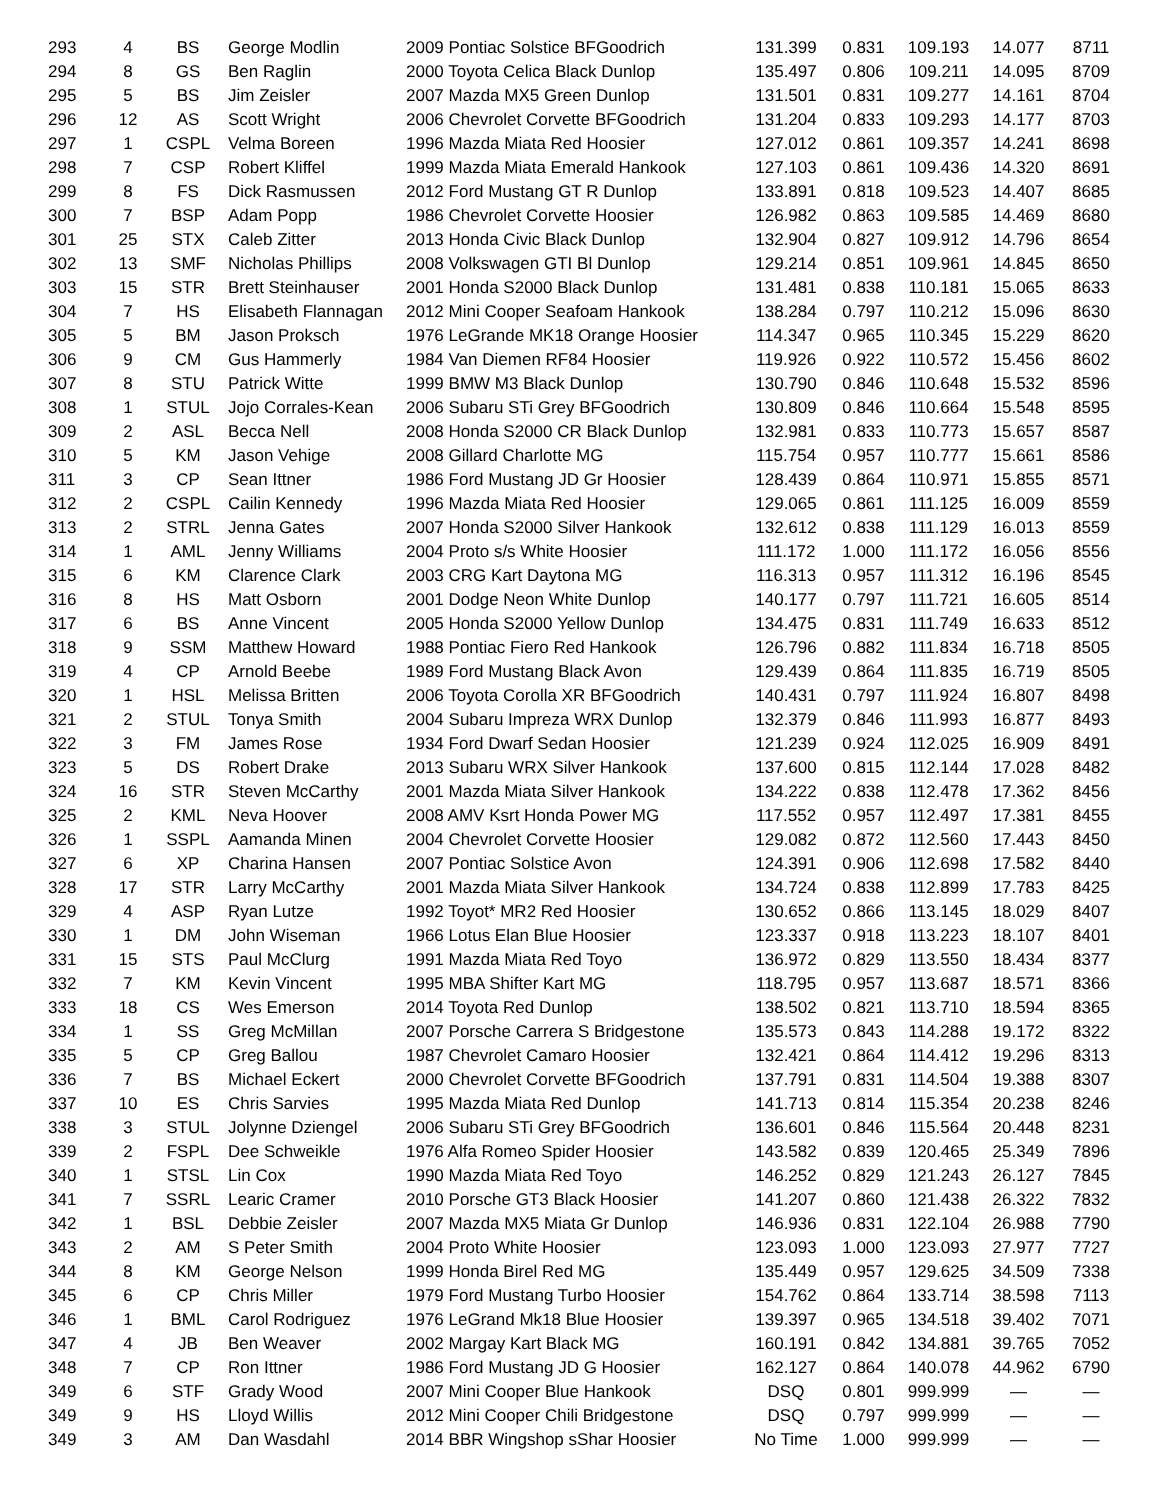| 293 | 4 | BS | George Modlin | 2009 Pontiac Solstice BFGoodrich | 131.399 | 0.831 | 109.193 | 14.077 | 8711 |
| 294 | 8 | GS | Ben Raglin | 2000 Toyota Celica Black Dunlop | 135.497 | 0.806 | 109.211 | 14.095 | 8709 |
| 295 | 5 | BS | Jim Zeisler | 2007 Mazda MX5 Green Dunlop | 131.501 | 0.831 | 109.277 | 14.161 | 8704 |
| 296 | 12 | AS | Scott Wright | 2006 Chevrolet Corvette BFGoodrich | 131.204 | 0.833 | 109.293 | 14.177 | 8703 |
| 297 | 1 | CSPL | Velma Boreen | 1996 Mazda Miata Red Hoosier | 127.012 | 0.861 | 109.357 | 14.241 | 8698 |
| 298 | 7 | CSP | Robert Kliffel | 1999 Mazda Miata Emerald Hankook | 127.103 | 0.861 | 109.436 | 14.320 | 8691 |
| 299 | 8 | FS | Dick Rasmussen | 2012 Ford Mustang GT R Dunlop | 133.891 | 0.818 | 109.523 | 14.407 | 8685 |
| 300 | 7 | BSP | Adam Popp | 1986 Chevrolet Corvette Hoosier | 126.982 | 0.863 | 109.585 | 14.469 | 8680 |
| 301 | 25 | STX | Caleb Zitter | 2013 Honda Civic Black Dunlop | 132.904 | 0.827 | 109.912 | 14.796 | 8654 |
| 302 | 13 | SMF | Nicholas Phillips | 2008 Volkswagen GTI Bl Dunlop | 129.214 | 0.851 | 109.961 | 14.845 | 8650 |
| 303 | 15 | STR | Brett Steinhauser | 2001 Honda S2000 Black Dunlop | 131.481 | 0.838 | 110.181 | 15.065 | 8633 |
| 304 | 7 | HS | Elisabeth Flannagan | 2012 Mini Cooper Seafoam Hankook | 138.284 | 0.797 | 110.212 | 15.096 | 8630 |
| 305 | 5 | BM | Jason Proksch | 1976 LeGrande MK18 Orange Hoosier | 114.347 | 0.965 | 110.345 | 15.229 | 8620 |
| 306 | 9 | CM | Gus Hammerly | 1984 Van Diemen RF84 Hoosier | 119.926 | 0.922 | 110.572 | 15.456 | 8602 |
| 307 | 8 | STU | Patrick Witte | 1999 BMW M3 Black Dunlop | 130.790 | 0.846 | 110.648 | 15.532 | 8596 |
| 308 | 1 | STUL | Jojo Corrales-Kean | 2006 Subaru STi Grey BFGoodrich | 130.809 | 0.846 | 110.664 | 15.548 | 8595 |
| 309 | 2 | ASL | Becca Nell | 2008 Honda S2000 CR Black Dunlop | 132.981 | 0.833 | 110.773 | 15.657 | 8587 |
| 310 | 5 | KM | Jason Vehige | 2008 Gillard Charlotte MG | 115.754 | 0.957 | 110.777 | 15.661 | 8586 |
| 311 | 3 | CP | Sean Ittner | 1986 Ford Mustang JD Gr Hoosier | 128.439 | 0.864 | 110.971 | 15.855 | 8571 |
| 312 | 2 | CSPL | Cailin Kennedy | 1996 Mazda Miata Red Hoosier | 129.065 | 0.861 | 111.125 | 16.009 | 8559 |
| 313 | 2 | STRL | Jenna Gates | 2007 Honda S2000 Silver Hankook | 132.612 | 0.838 | 111.129 | 16.013 | 8559 |
| 314 | 1 | AML | Jenny Williams | 2004 Proto s/s White Hoosier | 111.172 | 1.000 | 111.172 | 16.056 | 8556 |
| 315 | 6 | KM | Clarence Clark | 2003 CRG Kart Daytona MG | 116.313 | 0.957 | 111.312 | 16.196 | 8545 |
| 316 | 8 | HS | Matt Osborn | 2001 Dodge Neon White Dunlop | 140.177 | 0.797 | 111.721 | 16.605 | 8514 |
| 317 | 6 | BS | Anne Vincent | 2005 Honda S2000 Yellow Dunlop | 134.475 | 0.831 | 111.749 | 16.633 | 8512 |
| 318 | 9 | SSM | Matthew Howard | 1988 Pontiac Fiero Red Hankook | 126.796 | 0.882 | 111.834 | 16.718 | 8505 |
| 319 | 4 | CP | Arnold Beebe | 1989 Ford Mustang Black Avon | 129.439 | 0.864 | 111.835 | 16.719 | 8505 |
| 320 | 1 | HSL | Melissa Britten | 2006 Toyota Corolla XR BFGoodrich | 140.431 | 0.797 | 111.924 | 16.807 | 8498 |
| 321 | 2 | STUL | Tonya Smith | 2004 Subaru Impreza WRX Dunlop | 132.379 | 0.846 | 111.993 | 16.877 | 8493 |
| 322 | 3 | FM | James Rose | 1934 Ford Dwarf Sedan Hoosier | 121.239 | 0.924 | 112.025 | 16.909 | 8491 |
| 323 | 5 | DS | Robert Drake | 2013 Subaru WRX Silver Hankook | 137.600 | 0.815 | 112.144 | 17.028 | 8482 |
| 324 | 16 | STR | Steven McCarthy | 2001 Mazda Miata Silver Hankook | 134.222 | 0.838 | 112.478 | 17.362 | 8456 |
| 325 | 2 | KML | Neva Hoover | 2008 AMV Ksrt Honda Power MG | 117.552 | 0.957 | 112.497 | 17.381 | 8455 |
| 326 | 1 | SSPL | Aamanda Minen | 2004 Chevrolet Corvette Hoosier | 129.082 | 0.872 | 112.560 | 17.443 | 8450 |
| 327 | 6 | XP | Charina Hansen | 2007 Pontiac Solstice Avon | 124.391 | 0.906 | 112.698 | 17.582 | 8440 |
| 328 | 17 | STR | Larry McCarthy | 2001 Mazda Miata Silver Hankook | 134.724 | 0.838 | 112.899 | 17.783 | 8425 |
| 329 | 4 | ASP | Ryan Lutze | 1992 Toyot* MR2 Red Hoosier | 130.652 | 0.866 | 113.145 | 18.029 | 8407 |
| 330 | 1 | DM | John Wiseman | 1966 Lotus Elan Blue Hoosier | 123.337 | 0.918 | 113.223 | 18.107 | 8401 |
| 331 | 15 | STS | Paul McClurg | 1991 Mazda Miata Red Toyo | 136.972 | 0.829 | 113.550 | 18.434 | 8377 |
| 332 | 7 | KM | Kevin Vincent | 1995 MBA Shifter Kart MG | 118.795 | 0.957 | 113.687 | 18.571 | 8366 |
| 333 | 18 | CS | Wes Emerson | 2014 Toyota Red Dunlop | 138.502 | 0.821 | 113.710 | 18.594 | 8365 |
| 334 | 1 | SS | Greg McMillan | 2007 Porsche Carrera S Bridgestone | 135.573 | 0.843 | 114.288 | 19.172 | 8322 |
| 335 | 5 | CP | Greg Ballou | 1987 Chevrolet Camaro Hoosier | 132.421 | 0.864 | 114.412 | 19.296 | 8313 |
| 336 | 7 | BS | Michael Eckert | 2000 Chevrolet Corvette BFGoodrich | 137.791 | 0.831 | 114.504 | 19.388 | 8307 |
| 337 | 10 | ES | Chris Sarvies | 1995 Mazda Miata Red Dunlop | 141.713 | 0.814 | 115.354 | 20.238 | 8246 |
| 338 | 3 | STUL | Jolynne Dziengel | 2006 Subaru STi Grey BFGoodrich | 136.601 | 0.846 | 115.564 | 20.448 | 8231 |
| 339 | 2 | FSPL | Dee Schweikle | 1976 Alfa Romeo Spider Hoosier | 143.582 | 0.839 | 120.465 | 25.349 | 7896 |
| 340 | 1 | STSL | Lin Cox | 1990 Mazda Miata Red Toyo | 146.252 | 0.829 | 121.243 | 26.127 | 7845 |
| 341 | 7 | SSRL | Learic Cramer | 2010 Porsche GT3 Black Hoosier | 141.207 | 0.860 | 121.438 | 26.322 | 7832 |
| 342 | 1 | BSL | Debbie Zeisler | 2007 Mazda MX5 Miata Gr Dunlop | 146.936 | 0.831 | 122.104 | 26.988 | 7790 |
| 343 | 2 | AM | S Peter Smith | 2004 Proto White Hoosier | 123.093 | 1.000 | 123.093 | 27.977 | 7727 |
| 344 | 8 | KM | George Nelson | 1999 Honda Birel Red MG | 135.449 | 0.957 | 129.625 | 34.509 | 7338 |
| 345 | 6 | CP | Chris Miller | 1979 Ford Mustang Turbo Hoosier | 154.762 | 0.864 | 133.714 | 38.598 | 7113 |
| 346 | 1 | BML | Carol Rodriguez | 1976 LeGrand Mk18 Blue Hoosier | 139.397 | 0.965 | 134.518 | 39.402 | 7071 |
| 347 | 4 | JB | Ben Weaver | 2002 Margay Kart Black MG | 160.191 | 0.842 | 134.881 | 39.765 | 7052 |
| 348 | 7 | CP | Ron Ittner | 1986 Ford Mustang JD G Hoosier | 162.127 | 0.864 | 140.078 | 44.962 | 6790 |
| 349 | 6 | STF | Grady Wood | 2007 Mini Cooper Blue Hankook | DSQ | 0.801 | 999.999 | — | — |
| 349 | 9 | HS | Lloyd Willis | 2012 Mini Cooper Chili Bridgestone | DSQ | 0.797 | 999.999 | — | — |
| 349 | 3 | AM | Dan Wasdahl | 2014 BBR Wingshop sShar Hoosier | No Time | 1.000 | 999.999 | — | — |